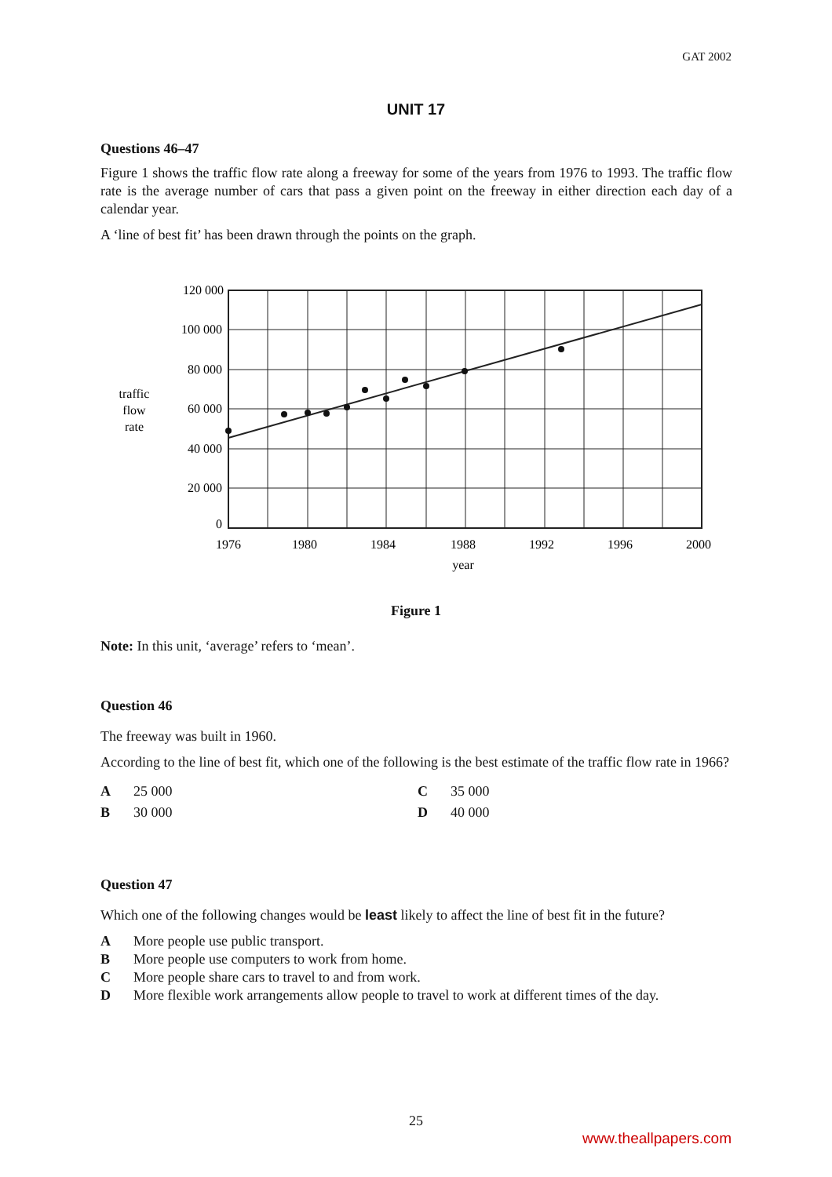GAT 2002
UNIT 17
Questions 46–47
Figure 1 shows the traffic flow rate along a freeway for some of the years from 1976 to 1993. The traffic flow rate is the average number of cars that pass a given point on the freeway in either direction each day of a calendar year.
A ‘line of best fit’ has been drawn through the points on the graph.
traffic
flow
rate
120 000
100 000
80 000
60 000
40 000
20 000
0
1976
1980
1984
1988
1992
1996
2000
year
Figure 1
Note: In this unit, ‘average’ refers to ‘mean’.
Question 46
The freeway was built in 1960.
According to the line of best fit, which one of the following is the best estimate of the traffic flow rate in 1966?
A 25 000
B 30 000
C 35 000
D 40 000
Question 47
Which one of the following changes would be least likely to affect the line of best fit in the future?
A More people use public transport.
B More people use computers to work from home.
C More people share cars to travel to and from work.
D More flexible work arrangements allow people to travel to work at different times of the day.
25
www.theallpapers.com